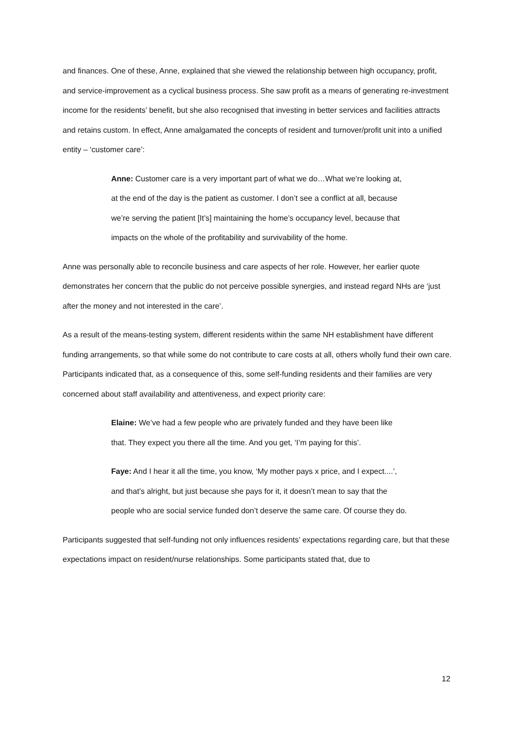and finances. One of these, Anne, explained that she viewed the relationship between high occupancy, profit, and service-improvement as a cyclical business process. She saw profit as a means of generating re-investment income for the residents’ benefit, but she also recognised that investing in better services and facilities attracts and retains custom. In effect, Anne amalgamated the concepts of resident and turnover/profit unit into a unified entity – ‘customer care’:
Anne: Customer care is a very important part of what we do…What we’re looking at, at the end of the day is the patient as customer. I don’t see a conflict at all, because we’re serving the patient [It’s] maintaining the home’s occupancy level, because that impacts on the whole of the profitability and survivability of the home.
Anne was personally able to reconcile business and care aspects of her role. However, her earlier quote demonstrates her concern that the public do not perceive possible synergies, and instead regard NHs are ‘just after the money and not interested in the care’.
As a result of the means-testing system, different residents within the same NH establishment have different funding arrangements, so that while some do not contribute to care costs at all, others wholly fund their own care. Participants indicated that, as a consequence of this, some self-funding residents and their families are very concerned about staff availability and attentiveness, and expect priority care:
Elaine: We’ve had a few people who are privately funded and they have been like that. They expect you there all the time. And you get, ‘I’m paying for this’.
Faye: And I hear it all the time, you know, ‘My mother pays x price, and I expect....’, and that’s alright, but just because she pays for it, it doesn’t mean to say that the people who are social service funded don’t deserve the same care. Of course they do.
Participants suggested that self-funding not only influences residents’ expectations regarding care, but that these expectations impact on resident/nurse relationships. Some participants stated that, due to
12